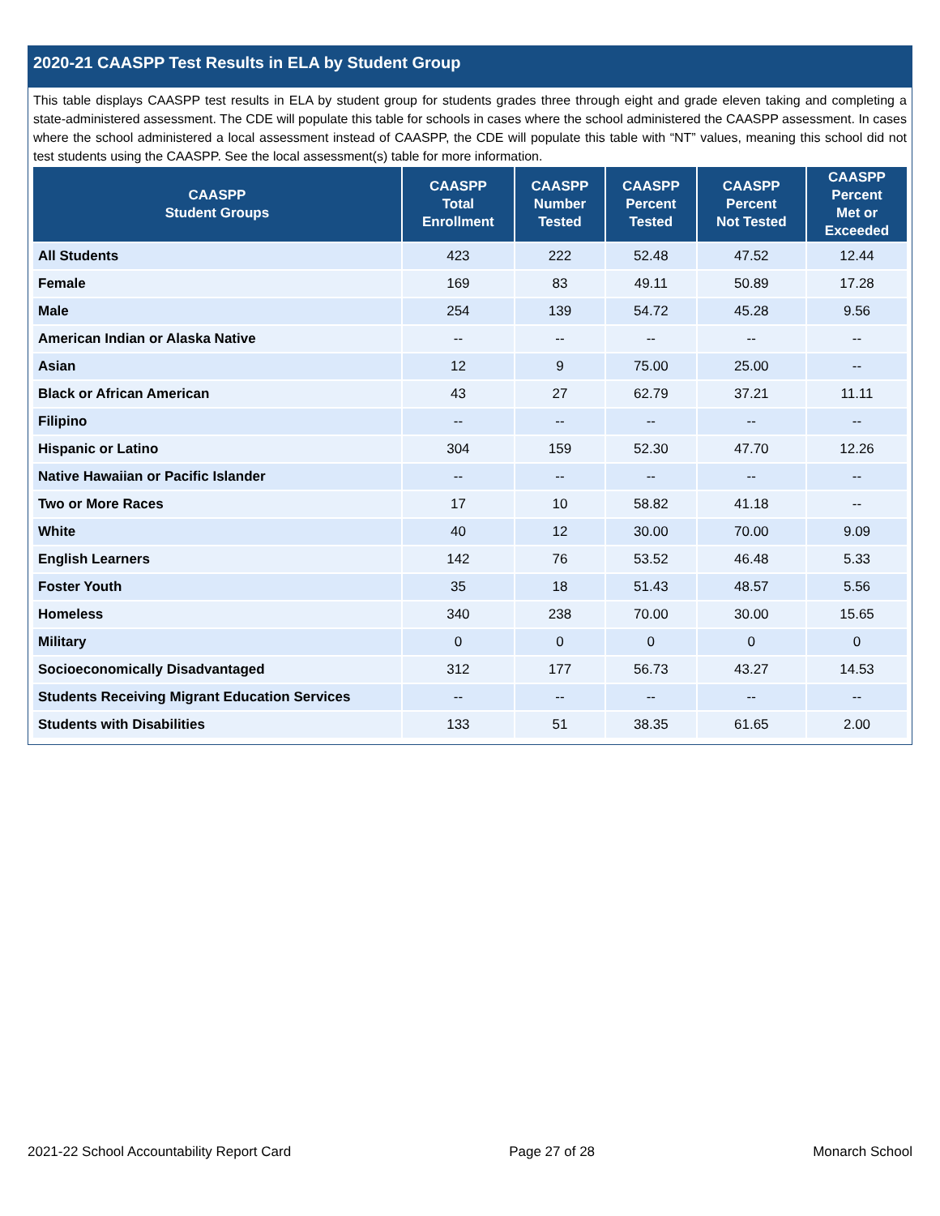2020-21 CAASPP Test Results in ELA by Student Group
This table displays CAASPP test results in ELA by student group for students grades three through eight and grade eleven taking and completing a state-administered assessment. The CDE will populate this table for schools in cases where the school administered the CAASPP assessment. In cases where the school administered a local assessment instead of CAASPP, the CDE will populate this table with “NT” values, meaning this school did not test students using the CAASPP. See the local assessment(s) table for more information.
| CAASPP Student Groups | CAASPP Total Enrollment | CAASPP Number Tested | CAASPP Percent Tested | CAASPP Percent Not Tested | CAASPP Percent Met or Exceeded |
| --- | --- | --- | --- | --- | --- |
| All Students | 423 | 222 | 52.48 | 47.52 | 12.44 |
| Female | 169 | 83 | 49.11 | 50.89 | 17.28 |
| Male | 254 | 139 | 54.72 | 45.28 | 9.56 |
| American Indian or Alaska Native | -- | -- | -- | -- | -- |
| Asian | 12 | 9 | 75.00 | 25.00 | -- |
| Black or African American | 43 | 27 | 62.79 | 37.21 | 11.11 |
| Filipino | -- | -- | -- | -- | -- |
| Hispanic or Latino | 304 | 159 | 52.30 | 47.70 | 12.26 |
| Native Hawaiian or Pacific Islander | -- | -- | -- | -- | -- |
| Two or More Races | 17 | 10 | 58.82 | 41.18 | -- |
| White | 40 | 12 | 30.00 | 70.00 | 9.09 |
| English Learners | 142 | 76 | 53.52 | 46.48 | 5.33 |
| Foster Youth | 35 | 18 | 51.43 | 48.57 | 5.56 |
| Homeless | 340 | 238 | 70.00 | 30.00 | 15.65 |
| Military | 0 | 0 | 0 | 0 | 0 |
| Socioeconomically Disadvantaged | 312 | 177 | 56.73 | 43.27 | 14.53 |
| Students Receiving Migrant Education Services | -- | -- | -- | -- | -- |
| Students with Disabilities | 133 | 51 | 38.35 | 61.65 | 2.00 |
2021-22 School Accountability Report Card Page 27 of 28 Monarch School